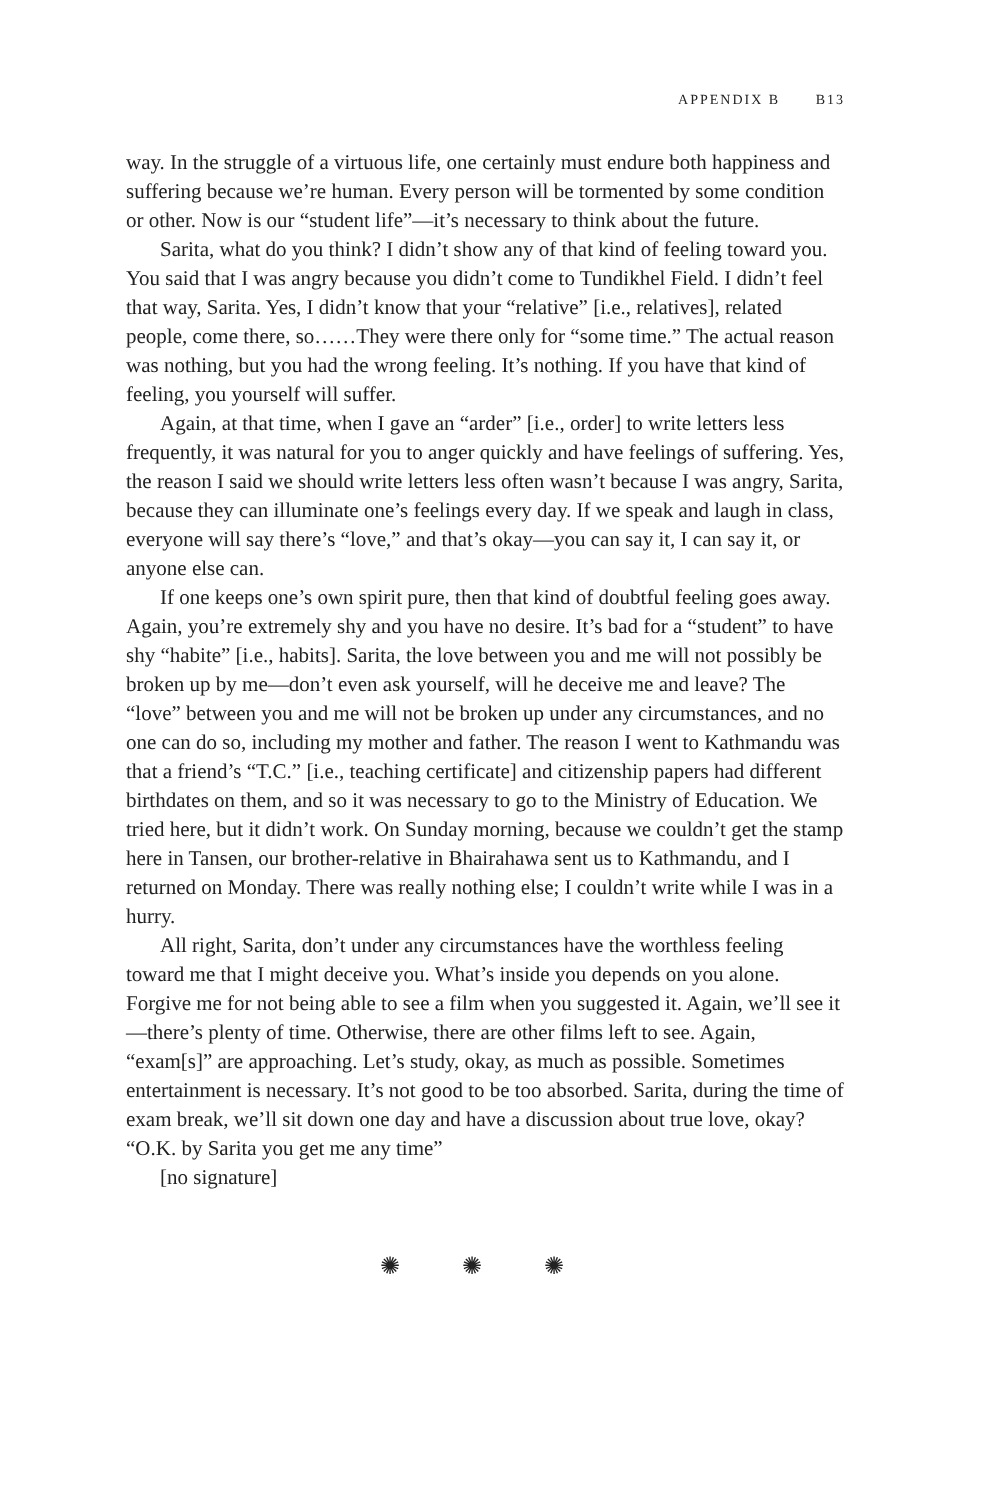APPENDIX B B13
way. In the struggle of a virtuous life, one certainly must endure both happiness and suffering because we’re human. Every person will be tormented by some condition or other. Now is our “student life”—it’s necessary to think about the future.
Sarita, what do you think? I didn’t show any of that kind of feeling toward you. You said that I was angry because you didn’t come to Tundikhel Field. I didn’t feel that way, Sarita. Yes, I didn’t know that your “relative” [i.e., relatives], related people, come there, so……They were there only for “some time.” The actual reason was nothing, but you had the wrong feeling. It’s nothing. If you have that kind of feeling, you yourself will suffer.
Again, at that time, when I gave an “arder” [i.e., order] to write letters less frequently, it was natural for you to anger quickly and have feelings of suffering. Yes, the reason I said we should write letters less often wasn’t because I was angry, Sarita, because they can illuminate one’s feelings every day. If we speak and laugh in class, everyone will say there’s “love,” and that’s okay—you can say it, I can say it, or anyone else can.
If one keeps one’s own spirit pure, then that kind of doubtful feeling goes away. Again, you’re extremely shy and you have no desire. It’s bad for a “student” to have shy “habite” [i.e., habits]. Sarita, the love between you and me will not possibly be broken up by me—don’t even ask yourself, will he deceive me and leave? The “love” between you and me will not be broken up under any circumstances, and no one can do so, including my mother and father. The reason I went to Kathmandu was that a friend’s “T.C.” [i.e., teaching certificate] and citizenship papers had different birthdates on them, and so it was necessary to go to the Ministry of Education. We tried here, but it didn’t work. On Sunday morning, because we couldn’t get the stamp here in Tansen, our brother-relative in Bhairahawa sent us to Kathmandu, and I returned on Monday. There was really nothing else; I couldn’t write while I was in a hurry.
All right, Sarita, don’t under any circumstances have the worthless feeling toward me that I might deceive you. What’s inside you depends on you alone. Forgive me for not being able to see a film when you suggested it. Again, we’ll see it—there’s plenty of time. Otherwise, there are other films left to see. Again, “exam[s]” are approaching. Let’s study, okay, as much as possible. Sometimes entertainment is necessary. It’s not good to be too absorbed. Sarita, during the time of exam break, we’ll sit down one day and have a discussion about true love, okay? “O.K. by Sarita you get me any time”
[no signature]
✺ ✺ ✺